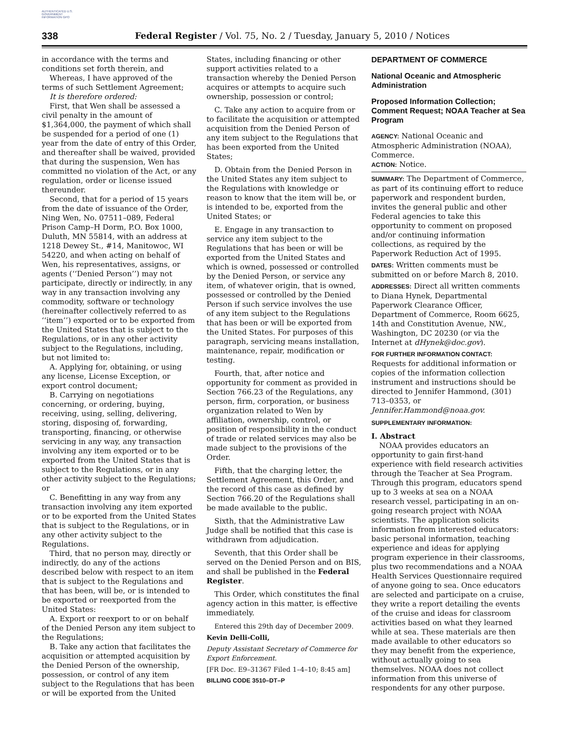AUTHENTICATED U.S. GOVERNMENT INFORMATION GPO
338 Federal Register / Vol. 75, No. 2 / Tuesday, January 5, 2010 / Notices
in accordance with the terms and conditions set forth therein, and
Whereas, I have approved of the terms of such Settlement Agreement;
It is therefore ordered:
First, that Wen shall be assessed a civil penalty in the amount of $1,364,000, the payment of which shall be suspended for a period of one (1) year from the date of entry of this Order, and thereafter shall be waived, provided that during the suspension, Wen has committed no violation of the Act, or any regulation, order or license issued thereunder.
Second, that for a period of 15 years from the date of issuance of the Order, Ning Wen, No. 07511–089, Federal Prison Camp–H Dorm, P.O. Box 1000, Duluth, MN 55814, with an address at 1218 Dewey St., #14, Manitowoc, WI 54220, and when acting on behalf of Wen, his representatives, assigns, or agents (‘‘Denied Person’’) may not participate, directly or indirectly, in any way in any transaction involving any commodity, software or technology (hereinafter collectively referred to as ‘‘item’’) exported or to be exported from the United States that is subject to the Regulations, or in any other activity subject to the Regulations, including, but not limited to:
A. Applying for, obtaining, or using any license, License Exception, or export control document;
B. Carrying on negotiations concerning, or ordering, buying, receiving, using, selling, delivering, storing, disposing of, forwarding, transporting, financing, or otherwise servicing in any way, any transaction involving any item exported or to be exported from the United States that is subject to the Regulations, or in any other activity subject to the Regulations; or
C. Benefitting in any way from any transaction involving any item exported or to be exported from the United States that is subject to the Regulations, or in any other activity subject to the Regulations.
Third, that no person may, directly or indirectly, do any of the actions described below with respect to an item that is subject to the Regulations and that has been, will be, or is intended to be exported or reexported from the United States:
A. Export or reexport to or on behalf of the Denied Person any item subject to the Regulations;
B. Take any action that facilitates the acquisition or attempted acquisition by the Denied Person of the ownership, possession, or control of any item subject to the Regulations that has been or will be exported from the United
States, including financing or other support activities related to a transaction whereby the Denied Person acquires or attempts to acquire such ownership, possession or control;
C. Take any action to acquire from or to facilitate the acquisition or attempted acquisition from the Denied Person of any item subject to the Regulations that has been exported from the United States;
D. Obtain from the Denied Person in the United States any item subject to the Regulations with knowledge or reason to know that the item will be, or is intended to be, exported from the United States; or
E. Engage in any transaction to service any item subject to the Regulations that has been or will be exported from the United States and which is owned, possessed or controlled by the Denied Person, or service any item, of whatever origin, that is owned, possessed or controlled by the Denied Person if such service involves the use of any item subject to the Regulations that has been or will be exported from the United States. For purposes of this paragraph, servicing means installation, maintenance, repair, modification or testing.
Fourth, that, after notice and opportunity for comment as provided in Section 766.23 of the Regulations, any person, firm, corporation, or business organization related to Wen by affiliation, ownership, control, or position of responsibility in the conduct of trade or related services may also be made subject to the provisions of the Order.
Fifth, that the charging letter, the Settlement Agreement, this Order, and the record of this case as defined by Section 766.20 of the Regulations shall be made available to the public.
Sixth, that the Administrative Law Judge shall be notified that this case is withdrawn from adjudication.
Seventh, that this Order shall be served on the Denied Person and on BIS, and shall be published in the Federal Register.
This Order, which constitutes the final agency action in this matter, is effective immediately.
Entered this 29th day of December 2009.
Kevin Delli-Colli,
Deputy Assistant Secretary of Commerce for Export Enforcement.
[FR Doc. E9–31367 Filed 1–4–10; 8:45 am]
BILLING CODE 3510–DT–P
DEPARTMENT OF COMMERCE
National Oceanic and Atmospheric Administration
Proposed Information Collection; Comment Request; NOAA Teacher at Sea Program
AGENCY: National Oceanic and Atmospheric Administration (NOAA), Commerce.
ACTION: Notice.
SUMMARY: The Department of Commerce, as part of its continuing effort to reduce paperwork and respondent burden, invites the general public and other Federal agencies to take this opportunity to comment on proposed and/or continuing information collections, as required by the Paperwork Reduction Act of 1995.
DATES: Written comments must be submitted on or before March 8, 2010.
ADDRESSES: Direct all written comments to Diana Hynek, Departmental Paperwork Clearance Officer, Department of Commerce, Room 6625, 14th and Constitution Avenue, NW., Washington, DC 20230 (or via the Internet at dHynek@doc.gov).
FOR FURTHER INFORMATION CONTACT: Requests for additional information or copies of the information collection instrument and instructions should be directed to Jennifer Hammond, (301) 713–0353, or Jennifer.Hammond@noaa.gov.
SUPPLEMENTARY INFORMATION:
I. Abstract
NOAA provides educators an opportunity to gain first-hand experience with field research activities through the Teacher at Sea Program. Through this program, educators spend up to 3 weeks at sea on a NOAA research vessel, participating in an on-going research project with NOAA scientists. The application solicits information from interested educators: basic personal information, teaching experience and ideas for applying program experience in their classrooms, plus two recommendations and a NOAA Health Services Questionnaire required of anyone going to sea. Once educators are selected and participate on a cruise, they write a report detailing the events of the cruise and ideas for classroom activities based on what they learned while at sea. These materials are then made available to other educators so they may benefit from the experience, without actually going to sea themselves. NOAA does not collect information from this universe of respondents for any other purpose.